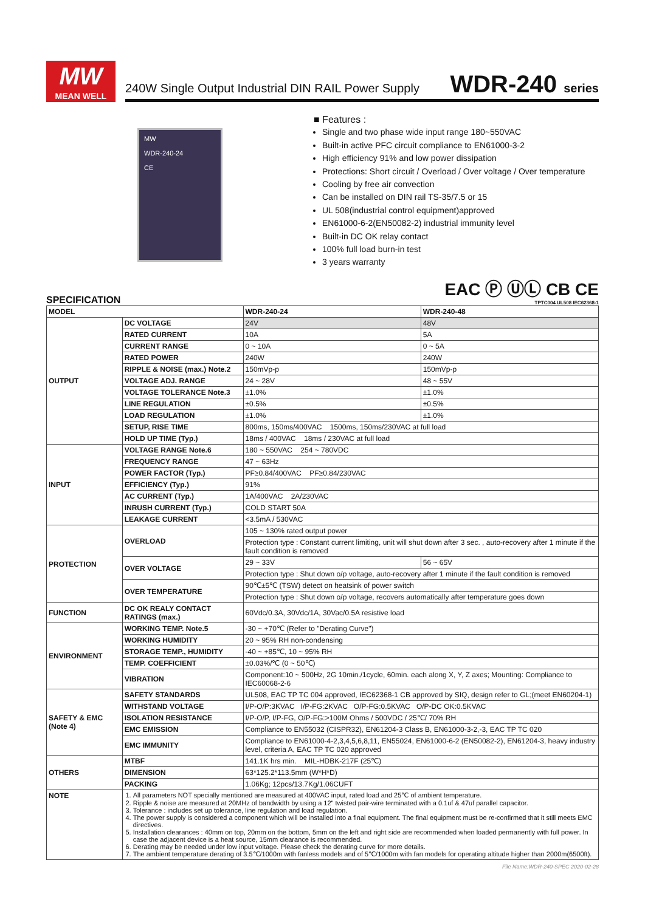MW
MEAN WELL
240W Single Output Industrial DIN RAIL Power Supply
WDR-240 series
MW
WDR-240-24
CE
■ Features :
Single and two phase wide input range 180~550VAC
Built-in active PFC circuit compliance to EN61000-3-2
High efficiency 91% and low power dissipation
Protections: Short circuit / Overload / Over voltage / Over temperature
Cooling by free air convection
Can be installed on DIN rail TS-35/7.5 or 15
UL 508(industrial control equipment)approved
EN61000-6-2(EN50082-2) industrial immunity level
Built-in DC OK relay contact
100% full load burn-in test
3 years warranty
EAC Ⓟ ⓊⓁ CB CE
TPTC004 UL508 IEC62368-1
SPECIFICATION
| MODEL | | WDR-240-24 | WDR-240-48 |
| --- | --- | --- | --- |
| OUTPUT | DC VOLTAGE | 24V | 48V |
| | RATED CURRENT | 10A | 5A |
| | CURRENT RANGE | 0 ~ 10A | 0 ~ 5A |
| | RATED POWER | 240W | 240W |
| | RIPPLE & NOISE (max.) Note.2 | 150mVp-p | 150mVp-p |
| | VOLTAGE ADJ. RANGE | 24 ~ 28V | 48 ~ 55V |
| | VOLTAGE TOLERANCE Note.3 | ±1.0% | ±1.0% |
| | LINE REGULATION | ±0.5% | ±0.5% |
| | LOAD REGULATION | ±1.0% | ±1.0% |
| | SETUP, RISE TIME | 800ms, 150ms/400VAC 1500ms, 150ms/230VAC at full load | |
| | HOLD UP TIME (Typ.) | 18ms / 400VAC 18ms / 230VAC at full load | |
| INPUT | VOLTAGE RANGE Note.6 | 180 ~ 550VAC 254 ~ 780VDC | |
| | FREQUENCY RANGE | 47 ~ 63Hz | |
| | POWER FACTOR (Typ.) | PF≥0.84/400VAC PF≥0.84/230VAC | |
| | EFFICIENCY (Typ.) | 91% | |
| | AC CURRENT (Typ.) | 1A/400VAC 2A/230VAC | |
| | INRUSH CURRENT (Typ.) | COLD START 50A | |
| | LEAKAGE CURRENT | <3.5mA / 530VAC | |
| PROTECTION | OVERLOAD | 105 ~ 130% rated output power | |
| | | Protection type : Constant current limiting, unit will shut down after 3 sec. , auto-recovery after 1 minute if the fault condition is removed | |
| | OVER VOLTAGE | 29 ~ 33V | 56 ~ 65V |
| | | Protection type : Shut down o/p voltage, auto-recovery after 1 minute if the fault condition is removed | |
| | OVER TEMPERATURE | 90℃±5℃ (TSW) detect on heatsink of power switch | |
| | | Protection type : Shut down o/p voltage, recovers automatically after temperature goes down | |
| FUNCTION | DC OK REALY CONTACT RATINGS (max.) | 60Vdc/0.3A, 30Vdc/1A, 30Vac/0.5A resistive load | |
| ENVIRONMENT | WORKING TEMP. Note.5 | -30 ~ +70℃ (Refer to "Derating Curve") | |
| | WORKING HUMIDITY | 20 ~ 95% RH non-condensing | |
| | STORAGE TEMP., HUMIDITY | -40 ~ +85℃, 10 ~ 95% RH | |
| | TEMP. COEFFICIENT | ±0.03%/℃ (0 ~ 50℃) | |
| | VIBRATION | Component:10 ~ 500Hz, 2G 10min./1cycle, 60min. each along X, Y, Z axes; Mounting: Compliance to IEC60068-2-6 | |
| SAFETY & EMC (Note 4) | SAFETY STANDARDS | UL508, EAC TP TC 004 approved, IEC62368-1 CB approved by SIQ, design refer to GL;(meet EN60204-1) | |
| | WITHSTAND VOLTAGE | I/P-O/P:3KVAC I/P-FG:2KVAC O/P-FG:0.5KVAC O/P-DC OK:0.5KVAC | |
| | ISOLATION RESISTANCE | I/P-O/P, I/P-FG, O/P-FG:>100M Ohms / 500VDC / 25℃/ 70% RH | |
| | EMC EMISSION | Compliance to EN55032 (CISPR32), EN61204-3 Class B, EN61000-3-2,-3, EAC TP TC 020 | |
| | EMC IMMUNITY | Compliance to EN61000-4-2,3,4,5,6,8,11, EN55024, EN61000-6-2 (EN50082-2), EN61204-3, heavy industry level, criteria A, EAC TP TC 020 approved | |
| OTHERS | MTBF | 141.1K hrs min. MIL-HDBK-217F (25℃) | |
| | DIMENSION | 63*125.2*113.5mm (W*H*D) | |
| | PACKING | 1.06Kg; 12pcs/13.7Kg/1.06CUFT | |
| NOTE | 1. All parameters NOT specially mentioned are measured at 400VAC input, rated load and 25℃ of ambient temperature. 2. Ripple & noise are measured at 20MHz of bandwidth by using a 12" twisted pair-wire terminated with a 0.1uf & 47uf parallel capacitor. 3. Tolerance : includes set up tolerance, line regulation and load regulation. 4. The power supply is considered a component which will be installed into a final equipment. The final equipment must be re-confirmed that it still meets EMC directives. 5. Installation clearances : 40mm on top, 20mm on the bottom, 5mm on the left and right side are recommended when loaded permanently with full power. In case the adjacent device is a heat source, 15mm clearance is recommended. 6. Derating may be needed under low input voltage. Please check the derating curve for more details. 7. The ambient temperature derating of 3.5℃/1000m with fanless models and of 5℃/1000m with fan models for operating altitude higher than 2000m(6500ft). | | |
File Name:WDR-240-SPEC 2020-02-28